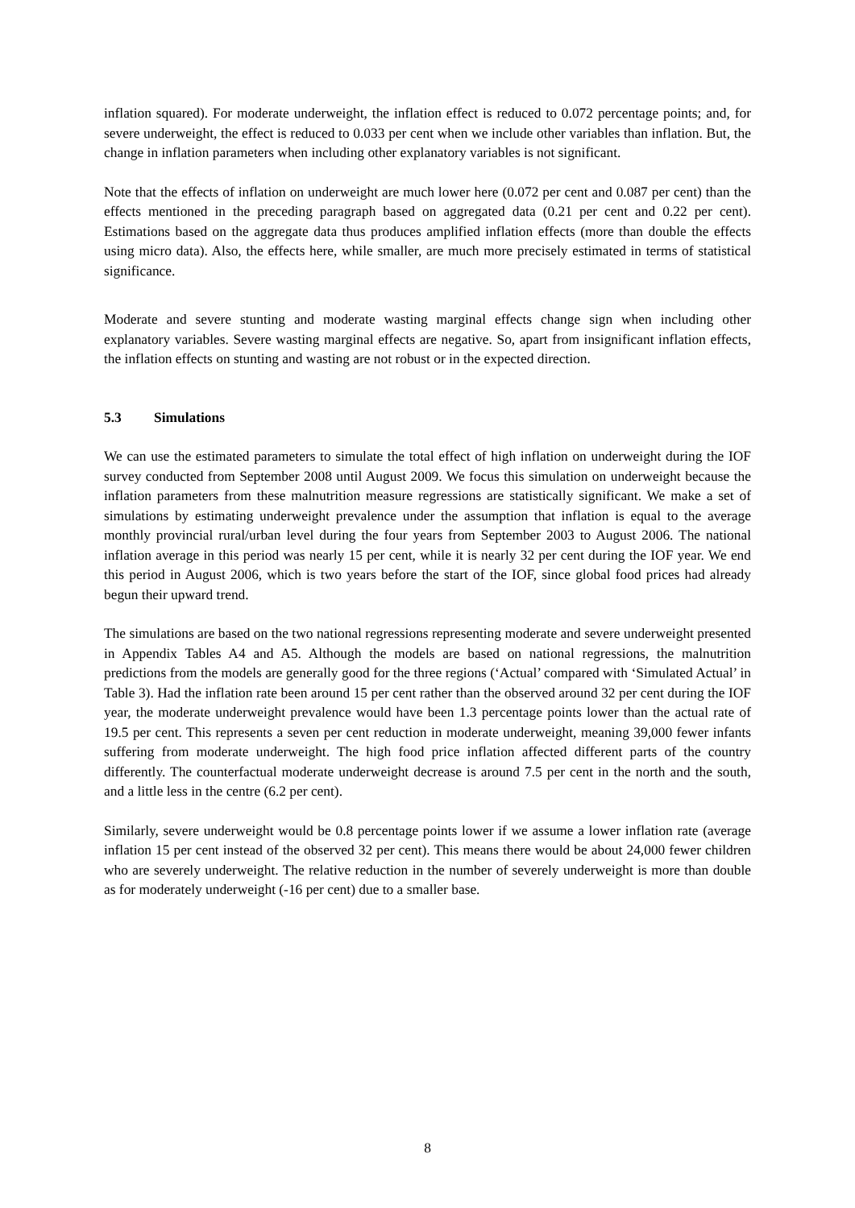inflation squared). For moderate underweight, the inflation effect is reduced to 0.072 percentage points; and, for severe underweight, the effect is reduced to 0.033 per cent when we include other variables than inflation. But, the change in inflation parameters when including other explanatory variables is not significant.
Note that the effects of inflation on underweight are much lower here (0.072 per cent and 0.087 per cent) than the effects mentioned in the preceding paragraph based on aggregated data (0.21 per cent and 0.22 per cent). Estimations based on the aggregate data thus produces amplified inflation effects (more than double the effects using micro data). Also, the effects here, while smaller, are much more precisely estimated in terms of statistical significance.
Moderate and severe stunting and moderate wasting marginal effects change sign when including other explanatory variables. Severe wasting marginal effects are negative. So, apart from insignificant inflation effects, the inflation effects on stunting and wasting are not robust or in the expected direction.
5.3 Simulations
We can use the estimated parameters to simulate the total effect of high inflation on underweight during the IOF survey conducted from September 2008 until August 2009. We focus this simulation on underweight because the inflation parameters from these malnutrition measure regressions are statistically significant. We make a set of simulations by estimating underweight prevalence under the assumption that inflation is equal to the average monthly provincial rural/urban level during the four years from September 2003 to August 2006. The national inflation average in this period was nearly 15 per cent, while it is nearly 32 per cent during the IOF year. We end this period in August 2006, which is two years before the start of the IOF, since global food prices had already begun their upward trend.
The simulations are based on the two national regressions representing moderate and severe underweight presented in Appendix Tables A4 and A5. Although the models are based on national regressions, the malnutrition predictions from the models are generally good for the three regions (‘Actual’ compared with ‘Simulated Actual’ in Table 3). Had the inflation rate been around 15 per cent rather than the observed around 32 per cent during the IOF year, the moderate underweight prevalence would have been 1.3 percentage points lower than the actual rate of 19.5 per cent. This represents a seven per cent reduction in moderate underweight, meaning 39,000 fewer infants suffering from moderate underweight. The high food price inflation affected different parts of the country differently. The counterfactual moderate underweight decrease is around 7.5 per cent in the north and the south, and a little less in the centre (6.2 per cent).
Similarly, severe underweight would be 0.8 percentage points lower if we assume a lower inflation rate (average inflation 15 per cent instead of the observed 32 per cent). This means there would be about 24,000 fewer children who are severely underweight. The relative reduction in the number of severely underweight is more than double as for moderately underweight (-16 per cent) due to a smaller base.
8